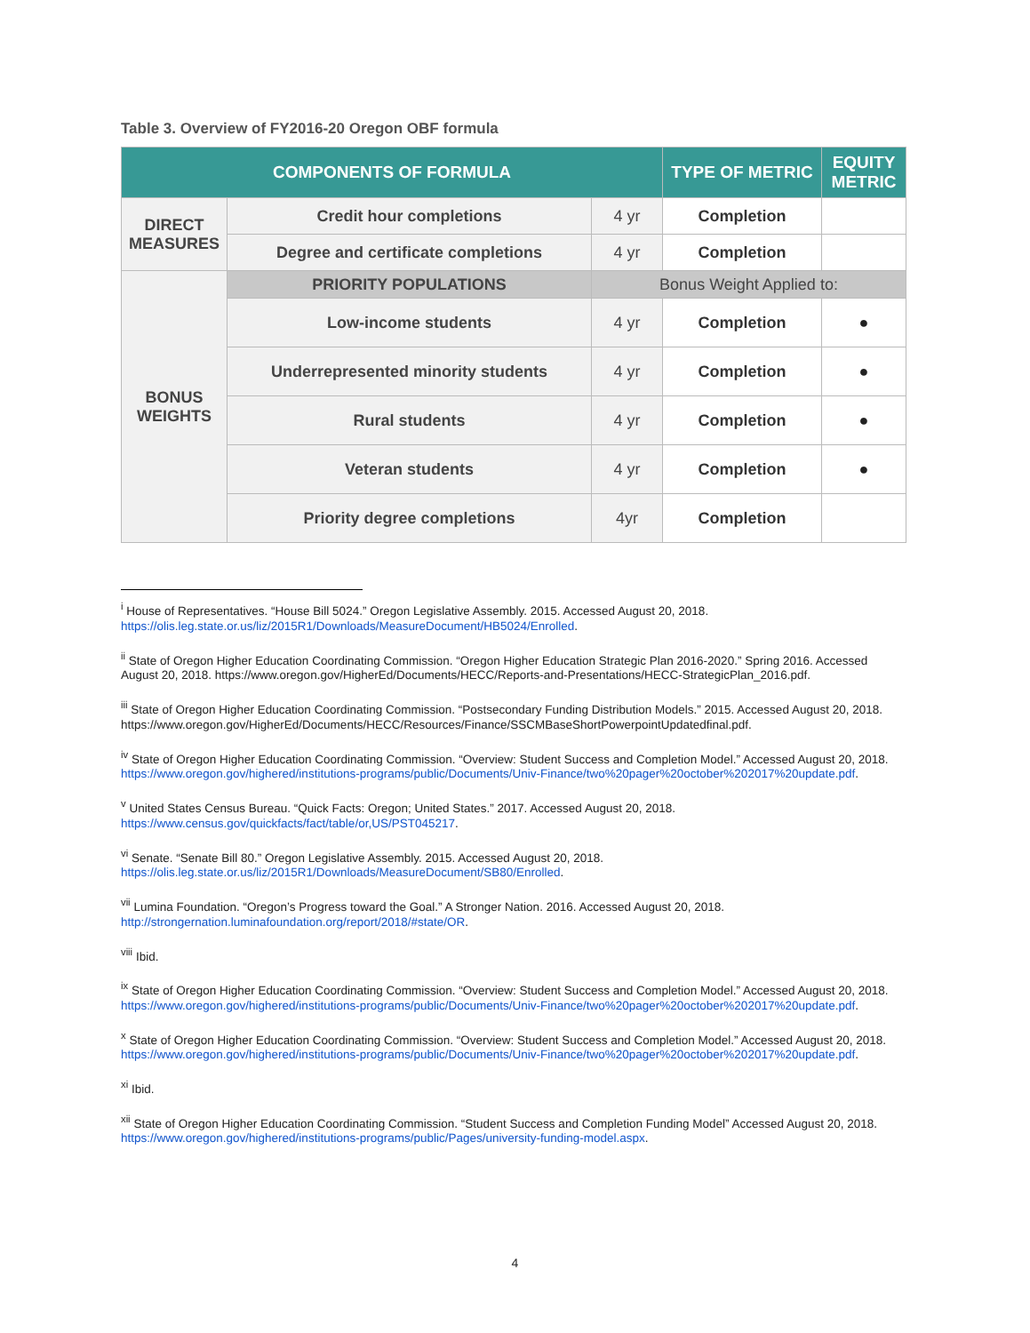Table 3. Overview of FY2016-20 Oregon OBF formula
| COMPONENTS OF FORMULA | | | TYPE OF METRIC | EQUITY METRIC |
| --- | --- | --- | --- | --- |
| DIRECT MEASURES | Credit hour completions | 4 yr | Completion | |
| | Degree and certificate completions | 4 yr | Completion | |
| BONUS WEIGHTS | PRIORITY POPULATIONS | Bonus Weight Applied to: | | |
| | Low-income students | 4 yr | Completion | ● |
| | Underrepresented minority students | 4 yr | Completion | ● |
| | Rural students | 4 yr | Completion | ● |
| | Veteran students | 4 yr | Completion | ● |
| | Priority degree completions | 4yr | Completion | |
<sup>i</sup> House of Representatives. “House Bill 5024.” Oregon Legislative Assembly. 2015. Accessed August 20, 2018. https://olis.leg.state.or.us/liz/2015R1/Downloads/MeasureDocument/HB5024/Enrolled.
<sup>ii</sup> State of Oregon Higher Education Coordinating Commission. “Oregon Higher Education Strategic Plan 2016-2020.” Spring 2016. Accessed August 20, 2018. https://www.oregon.gov/HigherEd/Documents/HECC/Reports-and-Presentations/HECC-StrategicPlan_2016.pdf.
<sup>iii</sup> State of Oregon Higher Education Coordinating Commission. “Postsecondary Funding Distribution Models.” 2015. Accessed August 20, 2018. https://www.oregon.gov/HigherEd/Documents/HECC/Resources/Finance/SSCMBaseShortPowerpointUpdatedfinal.pdf.
<sup>iv</sup> State of Oregon Higher Education Coordinating Commission. “Overview: Student Success and Completion Model.” Accessed August 20, 2018. https://www.oregon.gov/highered/institutions-programs/public/Documents/Univ-Finance/two%20pager%20october%202017%20update.pdf.
<sup>v</sup> United States Census Bureau. “Quick Facts: Oregon; United States.” 2017. Accessed August 20, 2018. https://www.census.gov/quickfacts/fact/table/or,US/PST045217.
<sup>vi</sup> Senate. “Senate Bill 80.” Oregon Legislative Assembly. 2015. Accessed August 20, 2018. https://olis.leg.state.or.us/liz/2015R1/Downloads/MeasureDocument/SB80/Enrolled.
<sup>vii</sup> Lumina Foundation. “Oregon’s Progress toward the Goal.” A Stronger Nation. 2016. Accessed August 20, 2018. http://strongernation.luminafoundation.org/report/2018/#state/OR.
<sup>viii</sup> Ibid.
<sup>ix</sup> State of Oregon Higher Education Coordinating Commission. “Overview: Student Success and Completion Model.” Accessed August 20, 2018. https://www.oregon.gov/highered/institutions-programs/public/Documents/Univ-Finance/two%20pager%20october%202017%20update.pdf.
<sup>x</sup> State of Oregon Higher Education Coordinating Commission. “Overview: Student Success and Completion Model.” Accessed August 20, 2018. https://www.oregon.gov/highered/institutions-programs/public/Documents/Univ-Finance/two%20pager%20october%202017%20update.pdf.
<sup>xi</sup> Ibid.
<sup>xii</sup> State of Oregon Higher Education Coordinating Commission. “Student Success and Completion Funding Model” Accessed August 20, 2018. https://www.oregon.gov/highered/institutions-programs/public/Pages/university-funding-model.aspx.
4